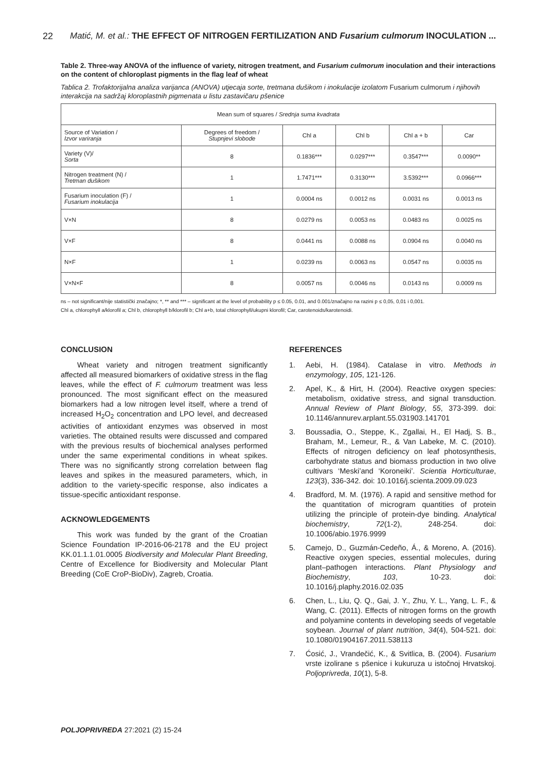22 Matić, M. et al.: THE EFFECT OF NITROGEN FERTILIZATION AND Fusarium culmorum INOCULATION ...
Table 2. Three-way ANOVA of the influence of variety, nitrogen treatment, and Fusarium culmorum inoculation and their interactions on the content of chloroplast pigments in the flag leaf of wheat
Tablica 2. Trofaktorijalna analiza varijanca (ANOVA) utjecaja sorte, tretmana dušikom i inokulacije izolatom Fusarium culmorum i njihovih interakcija na sadržaj kloroplastnih pigmenata u listu zastavičaru pšenice
| Mean sum of squares / Srednja suma kvadrata | | | | | |
| --- | --- | --- | --- | --- | --- |
| Source of Variation / Izvor variranja | Degrees of freedom / Stupnjevi slobode | Chl a | Chl b | Chl a + b | Car |
| Variety (V)/ Sorta | 8 | 0.1836*** | 0.0297*** | 0.3547*** | 0.0090** |
| Nitrogen treatment (N) / Tretman dušikom | 1 | 1.7471*** | 0.3130*** | 3.5392*** | 0.0966*** |
| Fusarium inoculation (F) / Fusarium inokulacija | 1 | 0.0004 ns | 0.0012 ns | 0.0031 ns | 0.0013 ns |
| V×N | 8 | 0.0279 ns | 0.0053 ns | 0.0483 ns | 0.0025 ns |
| V×F | 8 | 0.0441 ns | 0.0088 ns | 0.0904 ns | 0.0040 ns |
| N×F | 1 | 0.0239 ns | 0.0063 ns | 0.0547 ns | 0.0035 ns |
| V×N×F | 8 | 0.0057 ns | 0.0046 ns | 0.0143 ns | 0.0009 ns |
ns – not significant/nije statistički značajno; *, ** and *** – significant at the level of probability p ≤ 0.05, 0.01, and 0.001/značajno na razini p ≤ 0,05, 0,01 i 0,001.
Chl a, chlorophyll a/klorofil a; Chl b, chlorophyll b/klorofil b; Chl a+b, total chlorophyll/ukupni klorofil; Car, carotenoids/karotenoidi.
CONCLUSION
Wheat variety and nitrogen treatment significantly affected all measured biomarkers of oxidative stress in the flag leaves, while the effect of F. culmorum treatment was less pronounced. The most significant effect on the measured biomarkers had a low nitrogen level itself, where a trend of increased H<sub>2</sub>O<sub>2</sub> concentration and LPO level, and decreased activities of antioxidant enzymes was observed in most varieties. The obtained results were discussed and compared with the previous results of biochemical analyses performed under the same experimental conditions in wheat spikes. There was no significantly strong correlation between flag leaves and spikes in the measured parameters, which, in addition to the variety-specific response, also indicates a tissue-specific antioxidant response.
ACKNOWLEDGEMENTS
This work was funded by the grant of the Croatian Science Foundation IP-2016-06-2178 and the EU project KK.01.1.1.01.0005 Biodiversity and Molecular Plant Breeding, Centre of Excellence for Biodiversity and Molecular Plant Breeding (CoE CroP-BioDiv), Zagreb, Croatia.
REFERENCES
1. Aebi, H. (1984). Catalase in vitro. Methods in enzymology, 105, 121-126.
2. Apel, K., & Hirt, H. (2004). Reactive oxygen species: metabolism, oxidative stress, and signal transduction. Annual Review of Plant Biology, 55, 373-399. doi: 10.1146/annurev.arplant.55.031903.141701
3. Boussadia, O., Steppe, K., Zgallai, H., El Hadj, S. B., Braham, M., Lemeur, R., & Van Labeke, M. C. (2010). Effects of nitrogen deficiency on leaf photosynthesis, carbohydrate status and biomass production in two olive cultivars ‘Meski’and ‘Koroneiki’. Scientia Horticulturae, 123(3), 336-342. doi: 10.1016/j.scienta.2009.09.023
4. Bradford, M. M. (1976). A rapid and sensitive method for the quantitation of microgram quantities of protein utilizing the principle of protein-dye binding. Analytical biochemistry, 72(1-2), 248-254. doi: 10.1006/abio.1976.9999
5. Camejo, D., Guzmán-Cedeño, Á., & Moreno, A. (2016). Reactive oxygen species, essential molecules, during plant–pathogen interactions. Plant Physiology and Biochemistry, 103, 10-23. doi: 10.1016/j.plaphy.2016.02.035
6. Chen, L., Liu, Q. Q., Gai, J. Y., Zhu, Y. L., Yang, L. F., & Wang, C. (2011). Effects of nitrogen forms on the growth and polyamine contents in developing seeds of vegetable soybean. Journal of plant nutrition, 34(4), 504-521. doi: 10.1080/01904167.2011.538113
7. Ćosić, J., Vrandečić, K., & Svitlica, B. (2004). Fusarium vrste izolirane s pšenice i kukuruza u istočnoj Hrvatskoj. Poljoprivreda, 10(1), 5-8.
POLJOPRIVREDA 27:2021 (2) 15-24